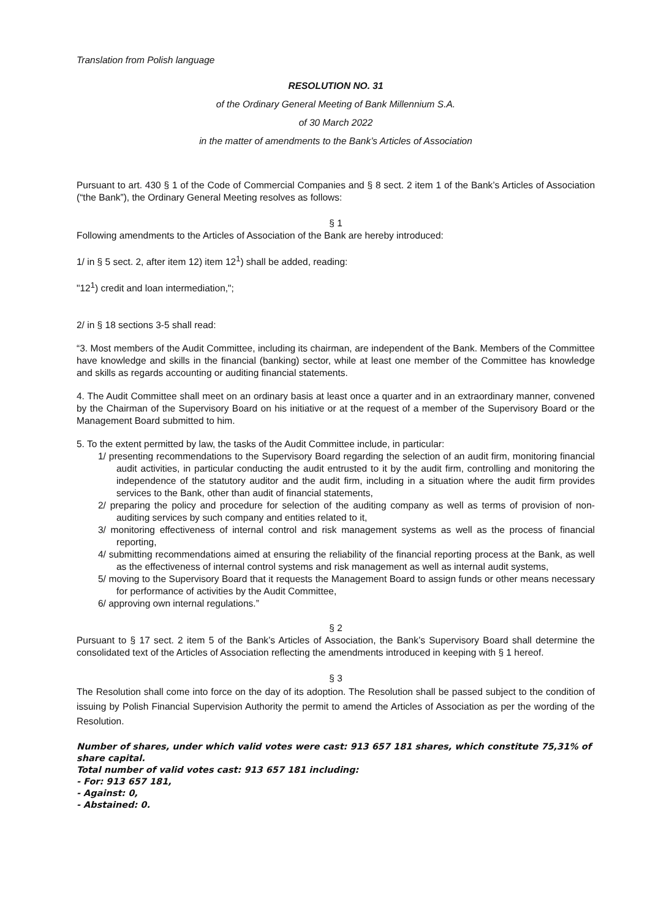Translation from Polish language
RESOLUTION NO. 31
of the Ordinary General Meeting of Bank Millennium S.A.
of 30 March 2022
in the matter of amendments to the Bank’s Articles of Association
Pursuant to art. 430 § 1 of the Code of Commercial Companies and § 8 sect. 2 item 1 of the Bank’s Articles of Association (“the Bank”), the Ordinary General Meeting resolves as follows:
§ 1
Following amendments to the Articles of Association of the Bank are hereby introduced:
1/ in § 5 sect. 2, after item 12) item 12<sup>1</sup>) shall be added, reading:
"12<sup>1</sup>) credit and loan intermediation,";
2/ in § 18 sections 3-5 shall read:
“3. Most members of the Audit Committee, including its chairman, are independent of the Bank. Members of the Committee have knowledge and skills in the financial (banking) sector, while at least one member of the Committee has knowledge and skills as regards accounting or auditing financial statements.
4. The Audit Committee shall meet on an ordinary basis at least once a quarter and in an extraordinary manner, convened by the Chairman of the Supervisory Board on his initiative or at the request of a member of the Supervisory Board or the Management Board submitted to him.
5. To the extent permitted by law, the tasks of the Audit Committee include, in particular:
1/ presenting recommendations to the Supervisory Board regarding the selection of an audit firm, monitoring financial audit activities, in particular conducting the audit entrusted to it by the audit firm, controlling and monitoring the independence of the statutory auditor and the audit firm, including in a situation where the audit firm provides services to the Bank, other than audit of financial statements,
2/ preparing the policy and procedure for selection of the auditing company as well as terms of provision of non-auditing services by such company and entities related to it,
3/ monitoring effectiveness of internal control and risk management systems as well as the process of financial reporting,
4/ submitting recommendations aimed at ensuring the reliability of the financial reporting process at the Bank, as well as the effectiveness of internal control systems and risk management as well as internal audit systems,
5/ moving to the Supervisory Board that it requests the Management Board to assign funds or other means necessary for performance of activities by the Audit Committee,
6/ approving own internal regulations.”
§ 2
Pursuant to § 17 sect. 2 item 5 of the Bank’s Articles of Association, the Bank’s Supervisory Board shall determine the consolidated text of the Articles of Association reflecting the amendments introduced in keeping with § 1 hereof.
§ 3
The Resolution shall come into force on the day of its adoption. The Resolution shall be passed subject to the condition of issuing by Polish Financial Supervision Authority the permit to amend the Articles of Association as per the wording of the Resolution.
Number of shares, under which valid votes were cast: 913 657 181 shares, which constitute 75,31% of share capital.
Total number of valid votes cast: 913 657 181 including:
- For: 913 657 181,
- Against: 0,
- Abstained: 0.